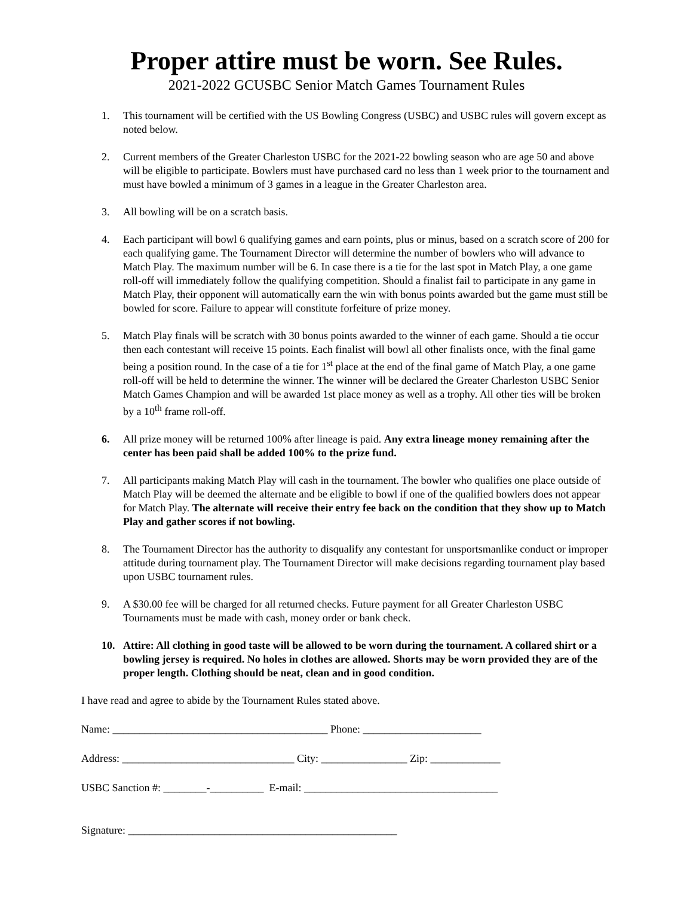Proper attire must be worn. See Rules.
2021-2022 GCUSBC Senior Match Games Tournament Rules
1. This tournament will be certified with the US Bowling Congress (USBC) and USBC rules will govern except as noted below.
2. Current members of the Greater Charleston USBC for the 2021-22 bowling season who are age 50 and above will be eligible to participate. Bowlers must have purchased card no less than 1 week prior to the tournament and must have bowled a minimum of 3 games in a league in the Greater Charleston area.
3. All bowling will be on a scratch basis.
4. Each participant will bowl 6 qualifying games and earn points, plus or minus, based on a scratch score of 200 for each qualifying game. The Tournament Director will determine the number of bowlers who will advance to Match Play. The maximum number will be 6. In case there is a tie for the last spot in Match Play, a one game roll-off will immediately follow the qualifying competition. Should a finalist fail to participate in any game in Match Play, their opponent will automatically earn the win with bonus points awarded but the game must still be bowled for score. Failure to appear will constitute forfeiture of prize money.
5. Match Play finals will be scratch with 30 bonus points awarded to the winner of each game. Should a tie occur then each contestant will receive 15 points. Each finalist will bowl all other finalists once, with the final game being a position round. In the case of a tie for 1<sup>st</sup> place at the end of the final game of Match Play, a one game roll-off will be held to determine the winner. The winner will be declared the Greater Charleston USBC Senior Match Games Champion and will be awarded 1st place money as well as a trophy. All other ties will be broken by a 10<sup>th</sup> frame roll-off.
6. All prize money will be returned 100% after lineage is paid. Any extra lineage money remaining after the center has been paid shall be added 100% to the prize fund.
7. All participants making Match Play will cash in the tournament. The bowler who qualifies one place outside of Match Play will be deemed the alternate and be eligible to bowl if one of the qualified bowlers does not appear for Match Play. The alternate will receive their entry fee back on the condition that they show up to Match Play and gather scores if not bowling.
8. The Tournament Director has the authority to disqualify any contestant for unsportsmanlike conduct or improper attitude during tournament play. The Tournament Director will make decisions regarding tournament play based upon USBC tournament rules.
9. A $30.00 fee will be charged for all returned checks. Future payment for all Greater Charleston USBC Tournaments must be made with cash, money order or bank check.
10. Attire: All clothing in good taste will be allowed to be worn during the tournament. A collared shirt or a bowling jersey is required. No holes in clothes are allowed. Shorts may be worn provided they are of the proper length. Clothing should be neat, clean and in good condition.
I have read and agree to abide by the Tournament Rules stated above.
Name: ________________________________________ Phone: ______________________
Address: ________________________________ City: ________________ Zip: _____________
USBC Sanction #: ________-__________ E-mail: ____________________________________
Signature: __________________________________________________